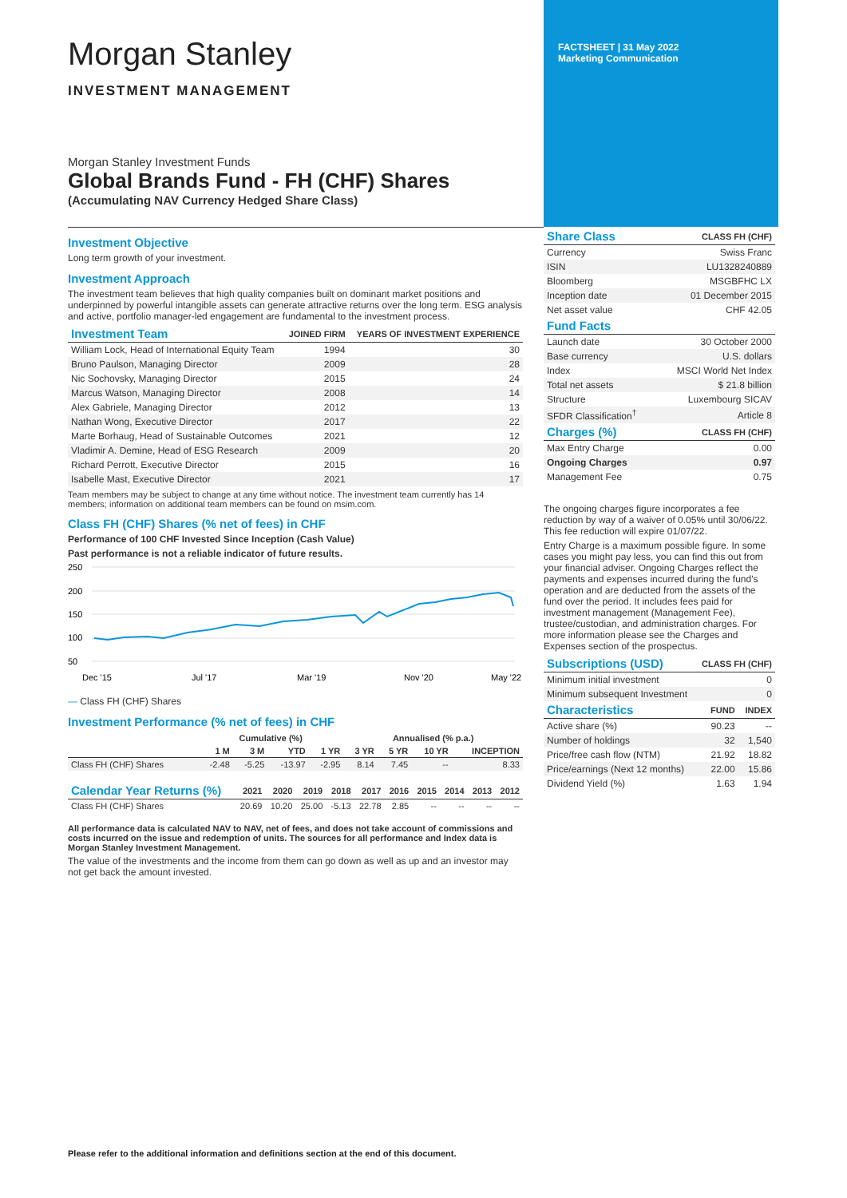Morgan Stanley
INVESTMENT MANAGEMENT
Morgan Stanley Investment Funds
Global Brands Fund - FH (CHF) Shares
(Accumulating NAV Currency Hedged Share Class)
FACTSHEET | 31 May 2022
Marketing Communication
Investment Objective
Long term growth of your investment.
Investment Approach
The investment team believes that high quality companies built on dominant market positions and underpinned by powerful intangible assets can generate attractive returns over the long term. ESG analysis and active, portfolio manager-led engagement are fundamental to the investment process.
| Investment Team | JOINED FIRM | YEARS OF INVESTMENT EXPERIENCE |
| --- | --- | --- |
| William Lock, Head of International Equity Team | 1994 | 30 |
| Bruno Paulson, Managing Director | 2009 | 28 |
| Nic Sochovsky, Managing Director | 2015 | 24 |
| Marcus Watson, Managing Director | 2008 | 14 |
| Alex Gabriele, Managing Director | 2012 | 13 |
| Nathan Wong, Executive Director | 2017 | 22 |
| Marte Borhaug, Head of Sustainable Outcomes | 2021 | 12 |
| Vladimir A. Demine, Head of ESG Research | 2009 | 20 |
| Richard Perrott, Executive Director | 2015 | 16 |
| Isabelle Mast, Executive Director | 2021 | 17 |
Team members may be subject to change at any time without notice. The investment team currently has 14 members; information on additional team members can be found on msim.com.
Class FH (CHF) Shares (% net of fees) in CHF
Performance of 100 CHF Invested Since Inception (Cash Value)
Past performance is not a reliable indicator of future results.
250
200
150
100
50
Dec '15
Jul '17
Mar '19
Nov '20
May '22
— Class FH (CHF) Shares
Investment Performance (% net of fees) in CHF
| | Cumulative (%) | | | | Annualised (% p.a.) | | | |
| --- | --- | --- | --- | --- | --- | --- | --- | --- |
| | 1 M | 3 M | YTD | 1 YR | 3 YR | 5 YR | 10 YR | INCEPTION |
| Class FH (CHF) Shares | -2.48 | -5.25 | -13.97 | -2.95 | 8.14 | 7.45 | -- | 8.33 |
| Calendar Year Returns (%) | 2021 | 2020 | 2019 | 2018 | 2017 | 2016 | 2015 | 2014 | 2013 | 2012 |
| --- | --- | --- | --- | --- | --- | --- | --- | --- | --- | --- |
| Class FH (CHF) Shares | 20.69 | 10.20 | 25.00 | -5.13 | 22.78 | 2.85 | -- | -- | -- | -- |
All performance data is calculated NAV to NAV, net of fees, and does not take account of commissions and costs incurred on the issue and redemption of units. The sources for all performance and Index data is Morgan Stanley Investment Management.
The value of the investments and the income from them can go down as well as up and an investor may not get back the amount invested.
| Share Class | CLASS FH (CHF) |
| --- | --- |
| Currency | Swiss Franc |
| ISIN | LU1328240889 |
| Bloomberg | MSGBFHC LX |
| Inception date | 01 December 2015 |
| Net asset value | CHF 42.05 |
| Fund Facts | |
| Launch date | 30 October 2000 |
| Base currency | U.S. dollars |
| Index | MSCI World Net Index |
| Total net assets | $ 21.8 billion |
| Structure | Luxembourg SICAV |
| SFDR Classification<sup>†</sup> | Article 8 |
| Charges (%) | CLASS FH (CHF) |
| Max Entry Charge | 0.00 |
| Ongoing Charges | 0.97 |
| Management Fee | 0.75 |
The ongoing charges figure incorporates a fee reduction by way of a waiver of 0.05% until 30/06/22. This fee reduction will expire 01/07/22.
Entry Charge is a maximum possible figure. In some cases you might pay less, you can find this out from your financial adviser. Ongoing Charges reflect the payments and expenses incurred during the fund's operation and are deducted from the assets of the fund over the period. It includes fees paid for investment management (Management Fee), trustee/custodian, and administration charges. For more information please see the Charges and Expenses section of the prospectus.
| Subscriptions (USD) | CLASS FH (CHF) |
| --- | --- |
| Minimum initial investment | 0 |
| Minimum subsequent Investment | 0 |
| Characteristics | FUND | INDEX |
| --- | --- | --- |
| Active share (%) | 90.23 | -- |
| Number of holdings | 32 | 1,540 |
| Price/free cash flow (NTM) | 21.92 | 18.82 |
| Price/earnings (Next 12 months) | 22.00 | 15.86 |
| Dividend Yield (%) | 1.63 | 1.94 |
Please refer to the additional information and definitions section at the end of this document.